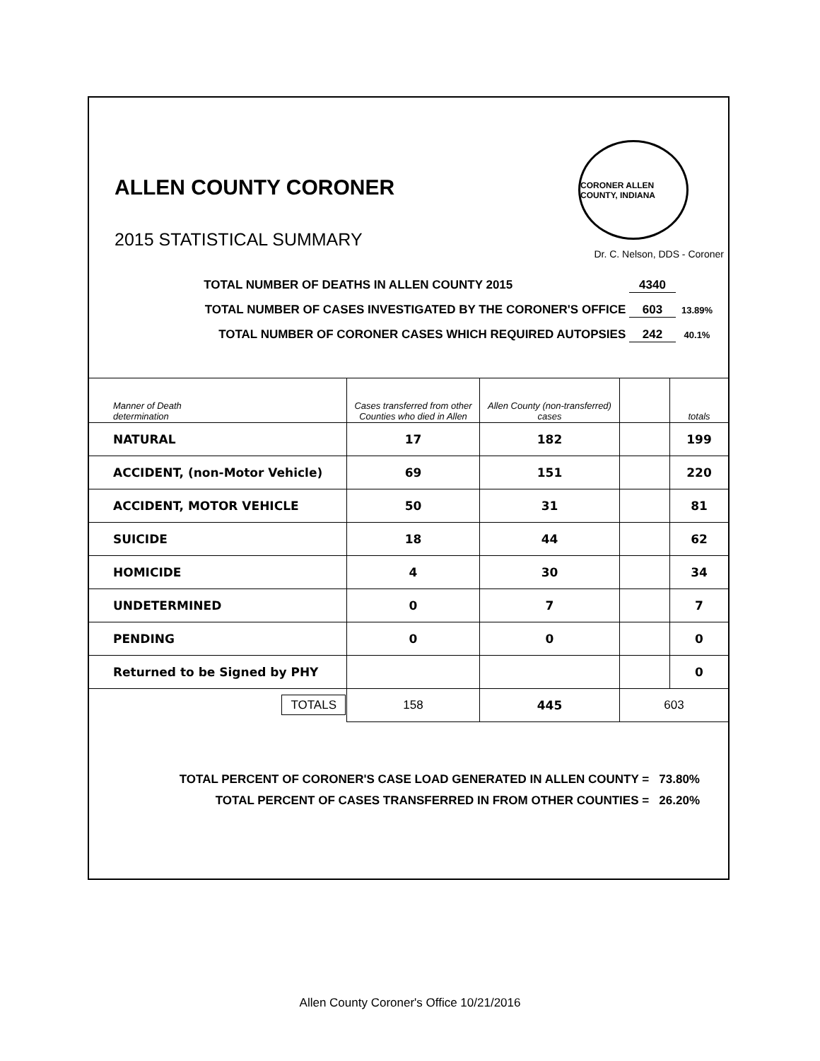ALLEN COUNTY CORONER
2015 STATISTICAL SUMMARY
CORONER ALLEN COUNTY, INDIANA
Dr. C. Nelson, DDS - Coroner
TOTAL NUMBER OF DEATHS IN ALLEN COUNTY 2015 4340
TOTAL NUMBER OF CASES INVESTIGATED BY THE CORONER'S OFFICE 603 13.89%
TOTAL NUMBER OF CORONER CASES WHICH REQUIRED AUTOPSIES 242 40.1%
| Manner of Death determination | Cases transferred from other Counties who died in Allen | Allen County (non-transferred) cases | | totals |
| --- | --- | --- | --- | --- |
| NATURAL | 17 | 182 | | 199 |
| ACCIDENT, (non-Motor Vehicle) | 69 | 151 | | 220 |
| ACCIDENT, MOTOR VEHICLE | 50 | 31 | | 81 |
| SUICIDE | 18 | 44 | | 62 |
| HOMICIDE | 4 | 30 | | 34 |
| UNDETERMINED | 0 | 7 | | 7 |
| PENDING | 0 | 0 | | 0 |
| Returned to be Signed by PHY | | | | 0 |
| TOTALS | 158 | 445 | 603 | |
TOTAL PERCENT OF CORONER'S CASE LOAD GENERATED IN ALLEN COUNTY = 73.80%
TOTAL PERCENT OF CASES TRANSFERRED IN FROM OTHER COUNTIES = 26.20%
Allen County Coroner's Office 10/21/2016